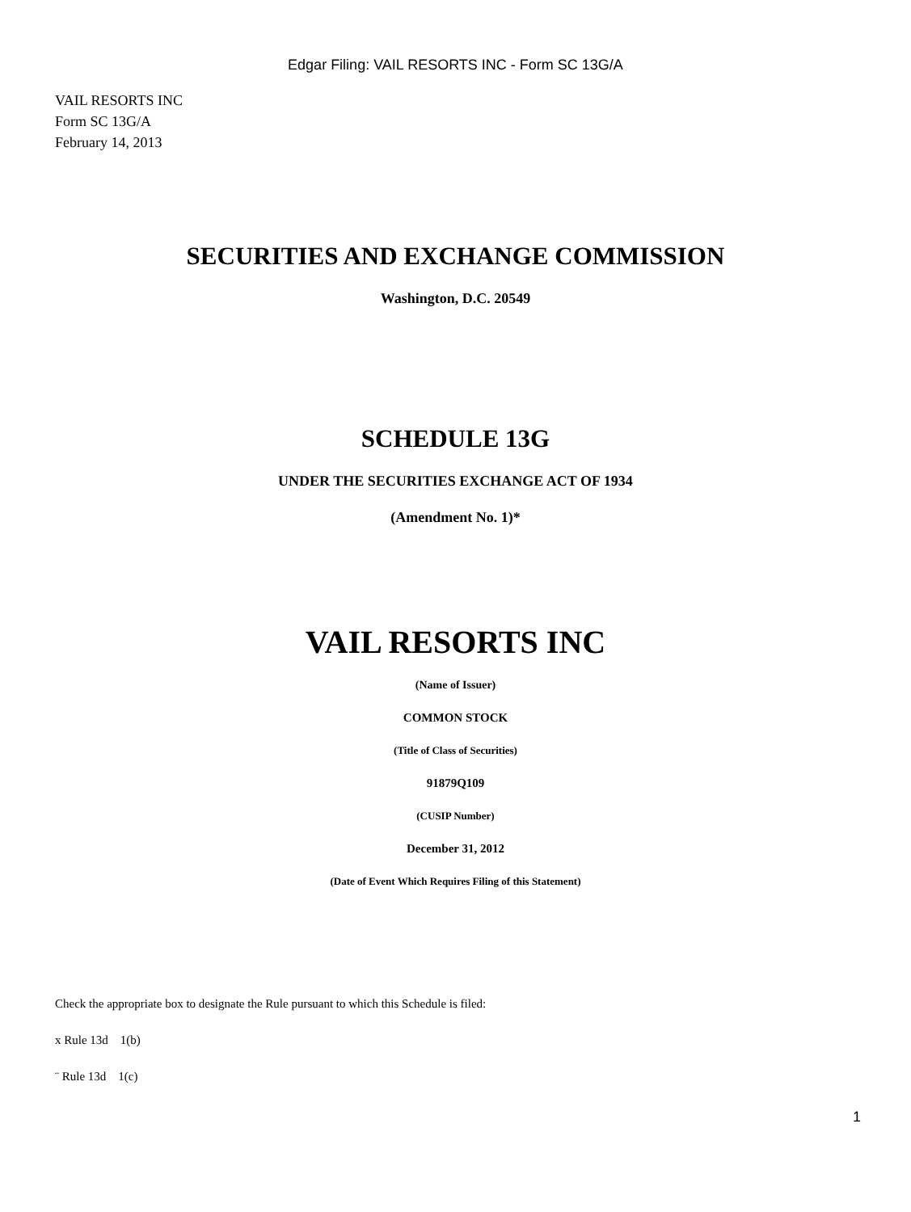Edgar Filing: VAIL RESORTS INC - Form SC 13G/A
VAIL RESORTS INC
Form SC 13G/A
February 14, 2013
SECURITIES AND EXCHANGE COMMISSION
Washington, D.C. 20549
SCHEDULE 13G
UNDER THE SECURITIES EXCHANGE ACT OF 1934
(Amendment No. 1)*
VAIL RESORTS INC
(Name of Issuer)
COMMON STOCK
(Title of Class of Securities)
91879Q109
(CUSIP Number)
December 31, 2012
(Date of Event Which Requires Filing of this Statement)
Check the appropriate box to designate the Rule pursuant to which this Schedule is filed:
x Rule 13d 1(b)
¨ Rule 13d 1(c)
1